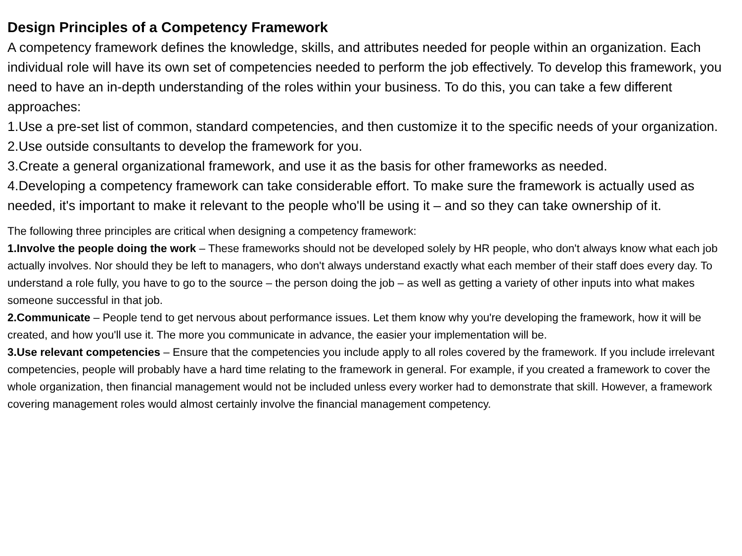Design Principles of a Competency Framework
A competency framework defines the knowledge, skills, and attributes needed for people within an organization. Each individual role will have its own set of competencies needed to perform the job effectively. To develop this framework, you need to have an in-depth understanding of the roles within your business. To do this, you can take a few different approaches:
1.Use a pre-set list of common, standard competencies, and then customize it to the specific needs of your organization.
2.Use outside consultants to develop the framework for you.
3.Create a general organizational framework, and use it as the basis for other frameworks as needed.
4.Developing a competency framework can take considerable effort. To make sure the framework is actually used as needed, it's important to make it relevant to the people who'll be using it – and so they can take ownership of it.
The following three principles are critical when designing a competency framework:
1.Involve the people doing the work – These frameworks should not be developed solely by HR people, who don't always know what each job actually involves. Nor should they be left to managers, who don't always understand exactly what each member of their staff does every day. To understand a role fully, you have to go to the source – the person doing the job – as well as getting a variety of other inputs into what makes someone successful in that job.
2.Communicate – People tend to get nervous about performance issues. Let them know why you're developing the framework, how it will be created, and how you'll use it. The more you communicate in advance, the easier your implementation will be.
3.Use relevant competencies – Ensure that the competencies you include apply to all roles covered by the framework. If you include irrelevant competencies, people will probably have a hard time relating to the framework in general. For example, if you created a framework to cover the whole organization, then financial management would not be included unless every worker had to demonstrate that skill. However, a framework covering management roles would almost certainly involve the financial management competency.